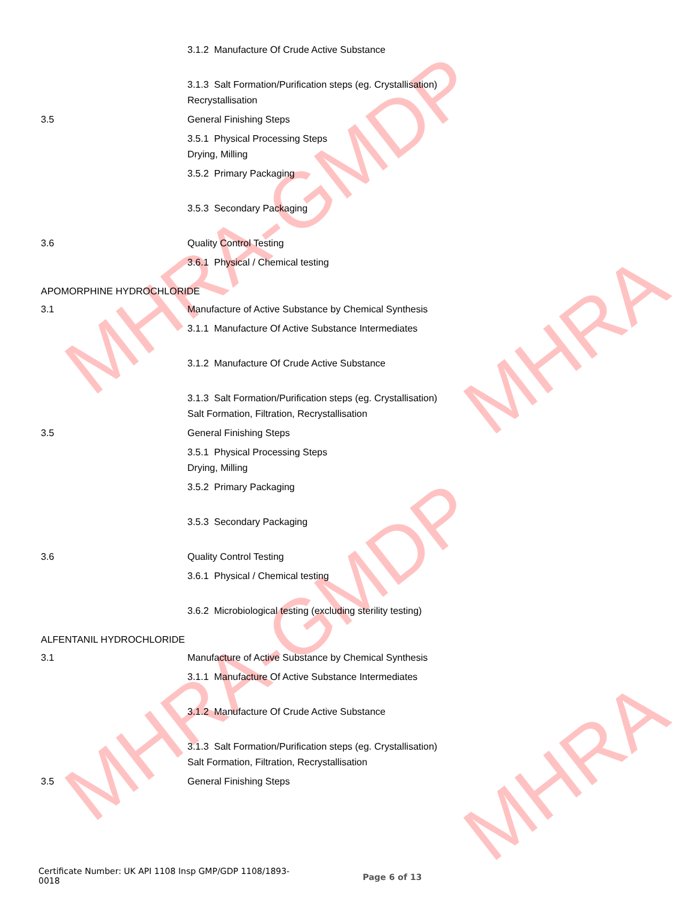MHRA-GMDP
MHRA-GMDP
MHRA
MHRA
3.1.2 Manufacture Of Crude Active Substance
3.1.3 Salt Formation/Purification steps (eg. Crystallisation)
Recrystallisation
3.5 General Finishing Steps
3.5.1 Physical Processing Steps
Drying, Milling
3.5.2 Primary Packaging
3.5.3 Secondary Packaging
3.6 Quality Control Testing
3.6.1 Physical / Chemical testing
APOMORPHINE HYDROCHLORIDE
3.1 Manufacture of Active Substance by Chemical Synthesis
3.1.1 Manufacture Of Active Substance Intermediates
3.1.2 Manufacture Of Crude Active Substance
3.1.3 Salt Formation/Purification steps (eg. Crystallisation)
Salt Formation, Filtration, Recrystallisation
3.5 General Finishing Steps
3.5.1 Physical Processing Steps
Drying, Milling
3.5.2 Primary Packaging
3.5.3 Secondary Packaging
3.6 Quality Control Testing
3.6.1 Physical / Chemical testing
3.6.2 Microbiological testing (excluding sterility testing)
ALFENTANIL HYDROCHLORIDE
3.1 Manufacture of Active Substance by Chemical Synthesis
3.1.1 Manufacture Of Active Substance Intermediates
3.1.2 Manufacture Of Crude Active Substance
3.1.3 Salt Formation/Purification steps (eg. Crystallisation)
Salt Formation, Filtration, Recrystallisation
3.5 General Finishing Steps
Certificate Number: UK API 1108 Insp GMP/GDP 1108/1893-
0018
Page 6 of 13